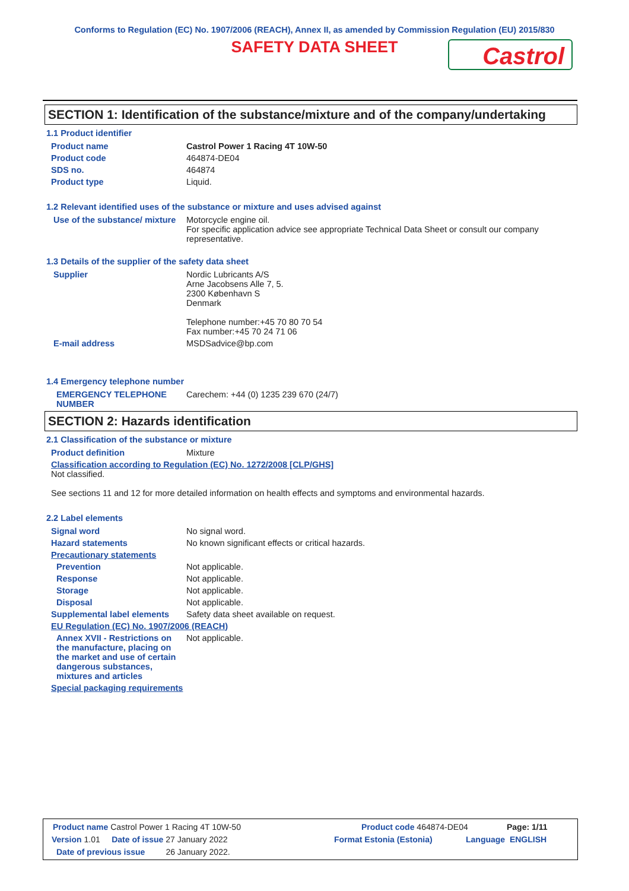Conforms to Regulation (EC) No. 1907/2006 (REACH), Annex II, as amended by Commission Regulation (EU) 2015/830
SAFETY DATA SHEET
Castrol
SECTION 1: Identification of the substance/mixture and of the company/undertaking
1.1 Product identifier
Product name Castrol Power 1 Racing 4T 10W-50
Product code 464874-DE04
SDS no. 464874
Product type Liquid.
1.2 Relevant identified uses of the substance or mixture and uses advised against
Use of the substance/ mixture
Motorcycle engine oil.
For specific application advice see appropriate Technical Data Sheet or consult our company representative.
1.3 Details of the supplier of the safety data sheet
Supplier Nordic Lubricants A/S
Arne Jacobsens Alle 7, 5.
2300 København S
Denmark
Telephone number:+45 70 80 70 54
Fax number:+45 70 24 71 06
E-mail address MSDSadvice@bp.com
1.4 Emergency telephone number
EMERGENCY TELEPHONE NUMBER
Carechem: +44 (0) 1235 239 670 (24/7)
SECTION 2: Hazards identification
2.1 Classification of the substance or mixture
Product definition Mixture
Classification according to Regulation (EC) No. 1272/2008 [CLP/GHS]
Not classified.
See sections 11 and 12 for more detailed information on health effects and symptoms and environmental hazards.
2.2 Label elements
Signal word No signal word.
Hazard statements No known significant effects or critical hazards.
Precautionary statements
Prevention Not applicable.
Response Not applicable.
Storage Not applicable.
Disposal Not applicable.
Supplemental label elements
Safety data sheet available on request.
EU Regulation (EC) No. 1907/2006 (REACH)
Annex XVII - Restrictions on the manufacture, placing on the market and use of certain dangerous substances, mixtures and articles
Not applicable.
Special packaging requirements
Product name Castrol Power 1 Racing 4T 10W-50 Product code 464874-DE04 Page: 1/11
Version 1.01 Date of issue 27 January 2022 Format Estonia (Estonia) Language ENGLISH
Date of previous issue 26 January 2022.